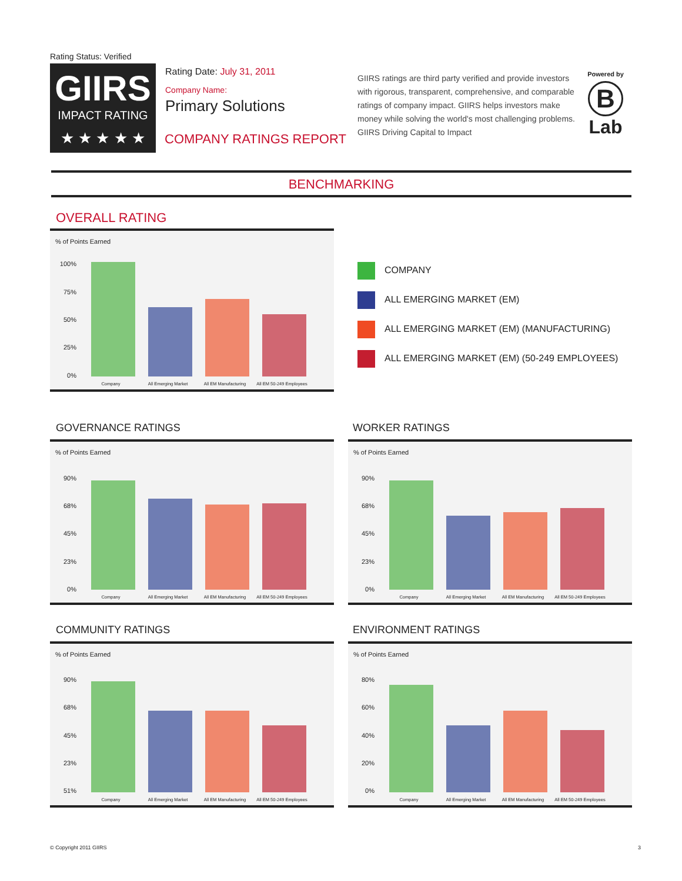Rating Status: Verified
GIIRS
IMPACT RATING
★ ★ ★ ★ ★
Rating Date: July 31, 2011
Company Name:
Primary Solutions
COMPANY RATINGS REPORT
GIIRS ratings are third party verified and provide investors with rigorous, transparent, comprehensive, and comparable ratings of company impact. GIIRS helps investors make money while solving the world's most challenging problems. GIIRS Driving Capital to Impact
Powered by
B
Lab
BENCHMARKING
OVERALL RATING
COMPANY
ALL EMERGING MARKET (EM)
ALL EMERGING MARKET (EM) (MANUFACTURING)
ALL EMERGING MARKET (EM) (50-249 EMPLOYEES)
% of Points Earned
100%
75%
50%
25%
0%
Company All Emerging Market All EM Manufacturing All EM 50-249 Employees
GOVERNANCE RATINGS
% of Points Earned
90%
68%
45%
23%
0%
Company All Emerging Market All EM Manufacturing All EM 50-249 Employees
WORKER RATINGS
% of Points Earned
90%
68%
45%
23%
0%
Company All Emerging Market All EM Manufacturing All EM 50-249 Employees
COMMUNITY RATINGS
% of Points Earned
90%
68%
45%
23%
51%
Company All Emerging Market All EM Manufacturing All EM 50-249 Employees
ENVIRONMENT RATINGS
% of Points Earned
80%
60%
40%
20%
0%
Company All Emerging Market All EM Manufacturing All EM 50-249 Employees
© Copyright 2011 GIIRS 3